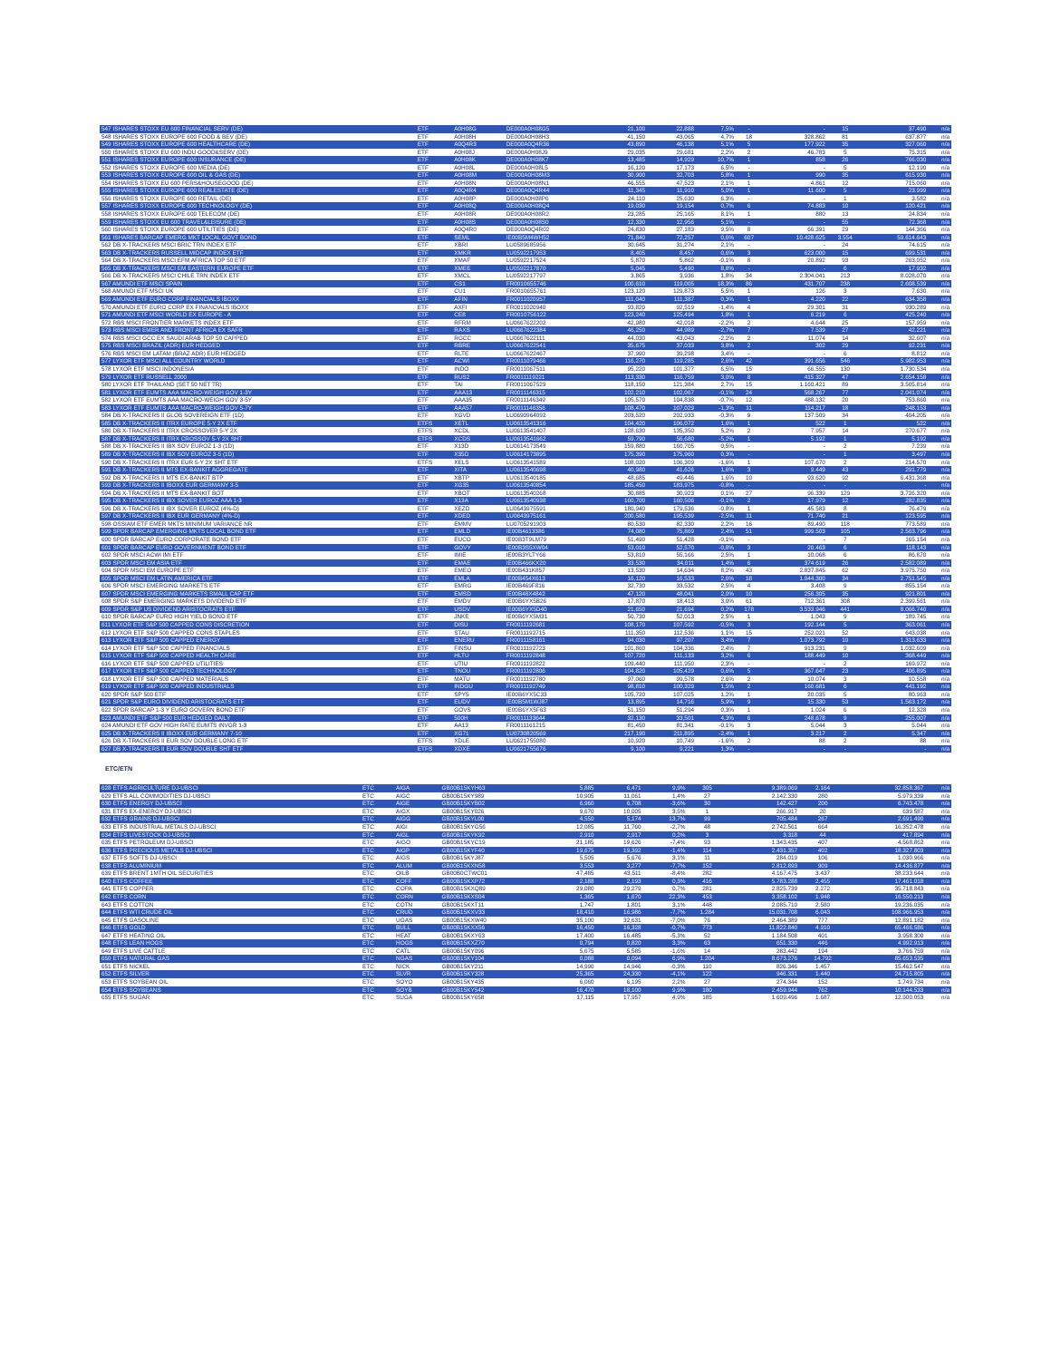| 547 ISHARES STOXX EU 600 FINANCIAL SERV (DE) | ETF | A0H08G | DE000A0H08G5 | 21,100 | 22,888 | 7,5% | - | - | 15 | 37.490 | n/a |
| 548 ISHARES STOXX EUROPE 600 FOOD & BEV (DE) | ETF | A0H08H | DE000A0H08H3 | 41,150 | 43,065 | 4,7% | 18 | 328.862 | 81 | 637.877 | n/a |
| 549 ISHARES STOXX EUROPE 600 HEALTHCARE (DE) | ETF | A0Q4R3 | DE000A0Q4R36 | 43,890 | 46,138 | 5,1% | 5 | 177.922 | 35 | 327.060 | n/a |
| 550 ISHARES STOXX EU 600 INDU GOOD&SERV (DE) | ETF | A0H08J | DE000A0H08J9 | 29,035 | 29,681 | 2,2% | 2 | 46.783 | 5 | 75.315 | n/a |
| 551 ISHARES STOXX EUROPE 600 INSURANCE (DE) | ETF | A0H08K | DE000A0H08K7 | 13,485 | 14,929 | 10,7% | 1 | 858 | 26 | 766.030 | n/a |
| 552 ISHARES STOXX EUROPE 600 MEDIA (DE) | ETF | A0H08L | DE000A0H08L5 | 16,120 | 17,173 | 6,5% | - | - | 5 | 12.190 | n/a |
| 553 ISHARES STOXX EUROPE 600 OIL & GAS (DE) | ETF | A0H08M | DE000A0H08M3 | 30,900 | 32,703 | 5,8% | 1 | 990 | 35 | 615.930 | n/a |
| 554 ISHARES STOXX EU 600 PERS&HOUSEGOOD (DE) | ETF | A0H08N | DE000A0H08N1 | 46,555 | 47,523 | 2,1% | 1 | 4.861 | 12 | 715.060 | n/a |
| 555 ISHARES STOXX EUROPE 600 REALESTATE (DE) | ETF | A0Q4R4 | DE000A0Q4R44 | 11,345 | 11,910 | 5,0% | 1 | 11.600 | 5 | 23.999 | n/a |
| 556 ISHARES STOXX EUROPE 600 RETAIL (DE) | ETF | A0H08P | DE000A0H08P6 | 24,110 | 25,630 | 6,3% | - | - | 1 | 3.582 | n/a |
| 557 ISHARES STOXX EUROPE 600 TECHNOLOGY (DE) | ETF | A0H08Q | DE000A0H08Q4 | 19,030 | 19,154 | 0,7% | 6 | 74.883 | 10 | 120.421 | n/a |
| 558 ISHARES STOXX EUROPE 600 TELECOM (DE) | ETF | A0H08R | DE000A0H08R2 | 23,285 | 25,165 | 8,1% | 1 | 880 | 13 | 24.834 | n/a |
| 559 ISHARES STOXX EU 600 TRAVEL&LEISURE (DE) | ETF | A0H08S | DE000A0H08S0 | 12,330 | 12,956 | 5,1% | - | - | 55 | 72.368 | n/a |
| 560 ISHARES STOXX EUROPE 600 UTILITIES (DE) | ETF | A0Q4R0 | DE000A0Q4R02 | 24,830 | 27,183 | 9,5% | 8 | 66.391 | 29 | 144.366 | n/a |
| 561 ISHARES BARCAP EMERG MKT LOCAL GOVT BOND | ETF | SEML | IE00B5M4WH52 | 71,840 | 72,257 | 0,6% | 607 | 10.428.625 | 3.554 | 59.614.643 | n/a |
| 562 DB X-TRACKERS MSCI BRIC TRN INDEX ETF | ETF | XBRI | LU0589685956 | 30,645 | 31,274 | 2,1% | - | - | 24 | 74.615 | n/a |
| 563 DB X-TRACKERS RUSSELL MIDCAP INDEX ETF | ETF | XMKR | LU0592217953 | 8,405 | 8,457 | 0,6% | 3 | 623.000 | 15 | 699.531 | n/a |
| 564 DB X-TRACKERS MSCI EFM AFRICA TOP 50 ETF | ETF | XMAF | LU0592217524 | 5,870 | 5,862 | -0,1% | 8 | 20.892 | 93 | 263.052 | n/a |
| 565 DB X-TRACKERS MSCI EM EASTERN EUROPE ETF | ETF | XMEE | LU0592217870 | 5,045 | 5,490 | 8,8% | - | - | 6 | 17.932 | n/a |
| 566 DB X-TRACKERS MSCI CHILE TRN INDEX ETF | ETF | XMCL | LU0592217797 | 3,865 | 3,936 | 1,8% | 34 | 2.304.041 | 213 | 8.028.070 | n/a |
| 567 AMUNDI ETF MSCI SPAIN | ETF | CS1 | FR0010655746 | 100,610 | 119,005 | 18,3% | 86 | 431.707 | 238 | 2.608.539 | n/a |
| 568 AMUNDI ETF MSCI UK | ETF | CU1 | FR0010655761 | 123,120 | 129,873 | 5,5% | 1 | 126 | 3 | 7.630 | n/a |
| 569 AMUNDI ETF EURO CORP FINANCIALS IBOXX | ETF | AFIN | FR0011020957 | 111,040 | 111,387 | 0,3% | 1 | 4.220 | 22 | 634.358 | n/a |
| 570 AMUNDI ETF EURO CORP EX FINANCIALS IBOXX | ETF | AXFI | FR0011020940 | 93,820 | 92,519 | -1,4% | 4 | 29.301 | 31 | 930.289 | n/a |
| 571 AMUNDI ETF MSCI WORLD EX EUROPE - A | ETF | CE8 | FR0010756122 | 123,240 | 125,494 | 1,8% | 1 | 6.219 | 6 | 425.240 | n/a |
| 572 RBS MSCI FRONTIER MARKETS INDEX ETF | ETF | RFRM | LU0667622202 | 42,980 | 42,018 | -2,2% | 2 | 4.644 | 25 | 157.959 | n/a |
| 573 RBS MSCI EMER AND FRONT AFRICA EX SAFR | ETF | RAXS | LU0667622384 | 46,250 | 44,989 | -2,7% | 7 | 7.539 | 27 | 42.221 | n/a |
| 574 RBS MSCI GCC EX SAUDI ARAB TOP 50 CAPPED | ETF | RGCC | LU0667622111 | 44,030 | 43,043 | -2,2% | 2 | 11.074 | 14 | 32.607 | n/a |
| 575 RBS MSCI BRAZIL (ADR) EUR HEDGED | ETF | RBRE | LU0667622541 | 35,675 | 37,033 | 3,8% | 2 | 302 | 29 | 92.231 | n/a |
| 576 RBS MSCI EM LATAM (BRAZ ADR) EUR HEDGED | ETF | RLTE | LU0667622467 | 37,990 | 39,298 | 3,4% | - | - | 6 | 8.812 | n/a |
| 577 LYXOR ETF MSCI ALL COUNTRY WORLD | ETF | ACWI | FR0011079466 | 116,270 | 119,285 | 2,6% | 42 | 391.656 | 546 | 5.982.953 | n/a |
| 578 LYXOR ETF MSCI INDONESIA | ETF | INDO | FR0011067511 | 95,220 | 101,377 | 6,5% | 15 | 66.555 | 130 | 1.730.534 | n/a |
| 579 LYXOR ETF RUSSELL 2000 | ETF | RUS2 | FR0011119221 | 113,330 | 116,759 | 3,0% | 8 | 415.327 | 47 | 2.654.158 | n/a |
| 580 LYXOR ETF THAILAND (SET 50 NET TR) | ETF | TAI | FR0011067529 | 118,150 | 121,384 | 2,7% | 15 | 1.160.421 | 89 | 3.505.814 | n/a |
| 581 LYXOR ETF EUMTS AAA MACRO-WEIGH GOV 1-3Y | ETF | AAA13 | FR0011146315 | 102,210 | 102,067 | -0,1% | 24 | 568.267 | 77 | 2.041.074 | n/a |
| 582 LYXOR ETF EUMTS AAA MACRO-WEIGH GOV 3-5Y | ETF | AAA35 | FR0011146349 | 105,570 | 104,838 | -0,7% | 12 | 488.132 | 20 | 753.860 | n/a |
| 583 LYXOR ETF EUMTS AAA MACRO-WEIGH GOV 5-7Y | ETF | AAA57 | FR0011146356 | 108,470 | 107,029 | -1,3% | 11 | 114.217 | 18 | 248.153 | n/a |
| 584 DB X-TRACKERS II GLOB SOVEREIGN ETF (1D) | ETF | XGVD | LU0690964092 | 203,520 | 202,933 | -0,3% | 9 | 137.509 | 34 | 404.205 | n/a |
| 585 DB X-TRACKERS II ITRX EUROPE 5-Y 2X ETF | ETFS | XETL | LU0613541316 | 104,420 | 106,072 | 1,6% | 1 | 522 | 1 | 522 | n/a |
| 586 DB X-TRACKERS II ITRX CROSSOVER 5-Y 2X | ETFS | XCDL | LU0613541407 | 128,630 | 135,350 | 5,2% | 2 | 7.957 | 14 | 270.677 | n/a |
| 587 DB X-TRACKERS II ITRX CROSSOV 5-Y 2X SHT | ETFS | XCDS | LU0613541662 | 59,790 | 56,680 | -5,2% | 1 | 5.192 | 1 | 5.192 | n/a |
| 588 DB X-TRACKERS II IBX SOV EUROZ 1-3 (1D) | ETF | X13D | LU0614173549 | 159,880 | 160,705 | 0,5% | - | - | 2 | 7.239 | n/a |
| 589 DB X-TRACKERS II IBX SOV EUROZ 3-5 (1D) | ETF | X35D | LU0614173895 | 175,390 | 175,960 | 0,3% | - | - | 1 | 3.497 | n/a |
| 590 DB X-TRACKERS II ITRX EUR 5-Y 2X SHT ETF | ETFS | XELS | LU0613541589 | 108,020 | 106,309 | -1,6% | 1 | 107.670 | 2 | 214.570 | n/a |
| 591 DB X-TRACKERS II MTS EX-BANKIT AGGREGATE | ETF | XITA | LU0613540698 | 40,980 | 41,626 | 1,6% | 3 | 9.449 | 43 | 291.779 | n/a |
| 592 DB X-TRACKERS II MTS EX-BANKIT BTP | ETF | XBTP | LU0613540185 | 48,685 | 49,446 | 1,6% | 10 | 93.620 | 92 | 6.431.368 | n/a |
| 593 DB X-TRACKERS II IBOXX EUR GERMANY 3-5 | ETF | XG35 | LU0613540854 | 185,450 | 183,975 | -0,8% | - | - | - | - | n/a |
| 594 DB X-TRACKERS II MTS EX-BANKIT BOT | ETF | XBOT | LU0613540268 | 30,885 | 30,923 | 0,1% | 27 | 96.339 | 129 | 3.726.320 | n/a |
| 595 DB X-TRACKERS II IBX SOVER EUROZ AAA 1-3 | ETF | X13A | LU0613540938 | 160,700 | 160,506 | -0,1% | 2 | 17.979 | 12 | 282.835 | n/a |
| 596 DB X-TRACKERS II IBX SOVER EUROZ (4%-D) | ETF | XEZD | LU0643975591 | 180,940 | 179,536 | -0,8% | 1 | 45.583 | 8 | 76.479 | n/a |
| 597 DB X-TRACKERS II IBX EUR GERMANY (4%-D) | ETF | XDED | LU0643975161 | 200,580 | 195,539 | -2,5% | 11 | 71.740 | 21 | 123.595 | n/a |
| 598 OSSIAM ETF EMER MKTS MINIMUM VARIANCE NR | ETF | EMMV | LU0705291903 | 80,530 | 82,330 | 2,2% | 16 | 89.490 | 118 | 773.589 | n/a |
| 599 SPDR BARCAP EMERGING MKTS LOCAL BOND ETF | ETF | EMLD | IE00B4613386 | 74,080 | 75,869 | 2,4% | 51 | 999.503 | 105 | 2.563.796 | n/a |
| 600 SPDR BARCAP EURO CORPORATE BOND ETF | ETF | EUCO | IE00B3T9LM79 | 51,490 | 51,428 | -0,1% | - | - | 7 | 165.154 | n/a |
| 601 SPDR BARCAP EURO GOVERNMENT BOND ETF | ETF | GOVY | IE00B3S5XW04 | 53,010 | 52,570 | -0,8% | 3 | 20.463 | 6 | 118.143 | n/a |
| 602 SPDR MSCI ACWI IMI ETF | ETF | IMIE | IE00B3YLTY66 | 53,810 | 55,166 | 2,5% | 1 | 10.068 | 6 | 86.870 | n/a |
| 603 SPDR MSCI EM ASIA ETF | ETF | EMAE | IE00B466KX20 | 33,530 | 34,011 | 1,4% | 6 | 374.619 | 26 | 2.582.089 | n/a |
| 604 SPDR MSCI EM EUROPE ETF | ETF | EMEO | IE00B431K857 | 13,530 | 14,634 | 8,2% | 43 | 2.837.845 | 62 | 3.975.750 | n/a |
| 605 SPDR MSCI EM LATIN AMERICA ETF | ETF | EMLA | IE00B454X613 | 16,120 | 16,533 | 2,6% | 18 | 1.044.300 | 34 | 2.751.545 | n/a |
| 606 SPDR MSCI EMERGING MARKETS ETF | ETF | EMRG | IE00B469F816 | 32,730 | 33,532 | 2,5% | 4 | 3.408 | 9 | 855.154 | n/a |
| 607 SPDR MSCI EMERGING MARKETS SMALL CAP ETF | ETF | EMSD | IE00B48X4842 | 47,120 | 48,041 | 2,0% | 10 | 256.305 | 35 | 921.801 | n/a |
| 608 SPDR S&P EMERGING MARKETS DIVIDEND ETF | ETF | EMDV | IE00B6YX5B26 | 17,870 | 18,413 | 3,0% | 61 | 712.361 | 308 | 2.399.561 | n/a |
| 609 SPDR S&P US DIVIDEND ARISTOCRATS ETF | ETF | USDV | IE00B6YX5D40 | 21,650 | 21,694 | 0,2% | 178 | 3.533.946 | 441 | 8.066.740 | n/a |
| 610 SPDR BARCAP EURO HIGH YIELD BOND ETF | ETF | JNKE | IE00B6YX5M31 | 50,730 | 52,013 | 2,5% | 1 | 1.043 | 9 | 189.745 | n/a |
| 611 LYXOR ETF S&P 500 CAPPED CONS DISCRETION | ETF | DISU | FR0011192681 | 108,170 | 107,592 | -0,5% | 3 | 192.144 | 5 | 363.061 | n/a |
| 612 LYXOR ETF S&P 500 CAPPED CONS STAPLES | ETF | STAU | FR0011192715 | 111,350 | 112,536 | 1,1% | 15 | 252.021 | 52 | 643.038 | n/a |
| 613 LYXOR ETF S&P 500 CAPPED ENERGY | ETF | ENERU | FR0011158161 | 94,030 | 97,207 | 3,4% | 7 | 1.073.792 | 10 | 1.313.633 | n/a |
| 614 LYXOR ETF S&P 500 CAPPED FINANCIALS | ETF | FINSU | FR0011192723 | 101,860 | 104,336 | 2,4% | 7 | 913.231 | 9 | 1.032.609 | n/a |
| 615 LYXOR ETF S&P 500 CAPPED HEALTH CARE | ETF | HLTU | FR0011192848 | 107,720 | 111,133 | 3,2% | 6 | 188.449 | 10 | 368.449 | n/a |
| 616 LYXOR ETF S&P 500 CAPPED UTILITIES | ETF | UTIU | FR0011192822 | 109,440 | 111,950 | 2,3% | - | - | 2 | 169.972 | n/a |
| 617 LYXOR ETF S&P 500 CAPPED TECHNOLOGY | ETF | TNOU | FR0011192806 | 104,820 | 105,429 | 0,6% | 5 | 367.647 | 23 | 406.895 | n/a |
| 618 LYXOR ETF S&P 500 CAPPED MATERIALS | ETF | MATU | FR0011192780 | 97,060 | 99,578 | 2,6% | 2 | 10.074 | 3 | 10.558 | n/a |
| 619 LYXOR ETF S&P 500 CAPPED INDUSTRIALS | ETF | INDGU | FR0011192749 | 98,810 | 100,329 | 1,5% | 2 | 160.681 | 6 | 441.192 | n/a |
| 620 SPDR S&P 500 ETF | ETF | SPY5 | IE00B6YX5C33 | 105,720 | 107,025 | 1,2% | 1 | 20.035 | 5 | 80.963 | n/a |
| 621 SPDR S&P EURO DIVIDEND ARISTOCRATS ETF | ETF | EUDV | IE00B5M1WJ87 | 13,895 | 14,716 | 5,9% | 9 | 15.330 | 53 | 1.563.172 | n/a |
| 622 SPDR BARCAP 1-3 Y EURO GOVERN BOND ETF | ETF | GOVS | IE00B6YX5F63 | 51,150 | 51,294 | 0,3% | 1 | 1.024 | 6 | 12.328 | n/a |
| 623 AMUNDI ETF S&P 500 EUR HEDGED DAILY | ETF | 500H | FR0011133644 | 32,130 | 33,501 | 4,3% | 6 | 248.678 | 9 | 255.007 | n/a |
| 624 AMUNDI ETF GOV HIGH RATE EUMTS INVGR 1-3 | ETF | AA13 | FR0011161215 | 81,450 | 81,341 | -0,1% | 3 | 5.044 | 3 | 5.044 | n/a |
| 625 DB X-TRACKERS II IBOXX EUR GERMANY 7-10 | ETF | XG71 | LU0730820569 | 217,190 | 211,895 | -2,4% | 1 | 3.217 | 2 | 5.347 | n/a |
| 626 DB X-TRACKERS II EUR SOV DOUBLE LONG ETF | ETFS | XDLE | LU0621755080 | 10,920 | 10,749 | -1,6% | 2 | 88 | 2 | 88 | n/a |
| 627 DB X-TRACKERS II EUR SOV DOUBLE SHT ETF | ETFS | XDXE | LU0621755676 | 9,100 | 9,221 | 1,3% | - | - | - | - | n/a |
ETC/ETN
| 628 ETFS AGRICULTURE DJ-UBSCI | ETC | AIGA | GB00B15KYH63 | 5,885 | 6,471 | 9,9% | 305 | 9.389.069 | 2.164 | 32.858.367 | n/a |
| 629 ETFS ALL COMMODITIES DJ-UBSCI | ETC | AIGC | GB00B15KY989 | 10,905 | 11,061 | 1,4% | 27 | 2.142.330 | 280 | 5.979.339 | n/a |
| 630 ETFS ENERGY DJ-UBSCI | ETC | AIGE | GB00B15KYB02 | 6,960 | 6,708 | -3,6% | 30 | 142.427 | 200 | 6.743.478 | n/a |
| 631 ETFS EX-ENERGY DJ-UBSCI | ETC | AIGX | GB00B15KY026 | 9,670 | 10,005 | 3,5% | 1 | 266.917 | 20 | 639.587 | n/a |
| 632 ETFS GRAINS DJ-UBSCI | ETC | AIGG | GB00B15KYL00 | 4,550 | 5,174 | 13,7% | 99 | 705.484 | 267 | 2.691.490 | n/a |
| 633 ETFS INDUSTRIAL METALS DJ-UBSCI | ETC | AIGI | GB00B15KYG56 | 12,085 | 11,760 | -2,7% | 48 | 2.742.561 | 664 | 16.352.478 | n/a |
| 634 ETFS LIVESTOCK DJ-UBSCI | ETC | AIGL | GB00B15KYK92 | 2,910 | 2,917 | 0,2% | 3 | 3.318 | 44 | 417.894 | n/a |
| 635 ETFS PETROLEUM DJ-UBSCI | ETC | AIGO | GB00B15KYC19 | 21,185 | 19,626 | -7,4% | 93 | 1.343.435 | 407 | 4.568.862 | n/a |
| 636 ETFS PRECIOUS METALS DJ-UBSCI | ETC | AIGP | GB00B15KYF40 | 19,675 | 19,392 | -1,4% | 114 | 2.431.357 | 402 | 18.327.803 | n/a |
| 637 ETFS SOFTS DJ-UBSCI | ETC | AIGS | GB00B15KYJ87 | 5,505 | 5,676 | 3,1% | 11 | 284.019 | 106 | 1.030.966 | n/a |
| 638 ETFS ALUMINIUM | ETC | ALUM | GB00B15KXN58 | 3,553 | 3,277 | -7,7% | 152 | 2.812.893 | 909 | 14.436.877 | n/a |
| 639 ETFS BRENT 1MTH OIL SECURITIES | ETC | OILB | GB00B0CTWC01 | 47,485 | 43,511 | -8,4% | 282 | 4.167.475 | 3.437 | 38.233.644 | n/a |
| 640 ETFS COFFEE | ETC | COFF | GB00B15KXP72 | 2,188 | 2,193 | 0,3% | 416 | 5.783.288 | 2.455 | 17.461.018 | n/a |
| 641 ETFS COPPER | ETC | COPA | GB00B15KXQ89 | 29,080 | 29,279 | 0,7% | 281 | 2.825.739 | 2.272 | 35.718.843 | n/a |
| 642 ETFS CORN | ETC | CORN | GB00B15KXS04 | 1,365 | 1,670 | 22,3% | 453 | 3.358.102 | 1.948 | 16.550.213 | n/a |
| 643 ETFS COTTON | ETC | COTN | GB00B15KXT11 | 1,747 | 1,801 | 3,1% | 448 | 2.085.710 | 2.580 | 19.236.035 | n/a |
| 644 ETFS WTI CRUDE OIL | ETC | CRUD | GB00B15KXV33 | 18,410 | 16,986 | -7,7% | 1.284 | 15.031.708 | 6.043 | 108.966.953 | n/a |
| 645 ETFS GASOLINE | ETC | UGAS | GB00B15KXW40 | 35,100 | 32,631 | -7,0% | 76 | 2.464.389 | 777 | 12.891.182 | n/a |
| 646 ETFS GOLD | ETC | BULL | GB00B15KXX56 | 16,450 | 16,328 | -0,7% | 773 | 11.822.840 | 4.910 | 65.466.586 | n/a |
| 647 ETFS HEATING OIL | ETC | HEAT | GB00B15KXY63 | 17,400 | 16,485 | -5,3% | 52 | 1.184.508 | 401 | 3.958.300 | n/a |
| 648 ETFS LEAN HOGS | ETC | HOGS | GB00B15KXZ70 | 0,794 | 0,820 | 3,3% | 63 | 651.330 | 446 | 4.992.913 | n/a |
| 649 ETFS LIVE CATTLE | ETC | CATL | GB00B15KY096 | 5,675 | 5,585 | -1,6% | 14 | 283.442 | 194 | 3.766.759 | n/a |
| 650 ETFS NATURAL GAS | ETC | NGAS | GB00B15KY104 | 0,088 | 0,094 | 6,9% | 1.204 | 8.673.276 | 14.792 | 85.653.535 | n/a |
| 651 ETFS NICKEL | ETC | NICK | GB00B15KY211 | 14,990 | 14,946 | -0,3% | 110 | 826.346 | 1.457 | 15.462.547 | n/a |
| 652 ETFS SILVER | ETC | SLVR | GB00B15KY328 | 25,365 | 24,330 | -4,1% | 122 | 946.331 | 1.440 | 24.715.805 | n/a |
| 653 ETFS SOYBEAN OIL | ETC | SOYO | GB00B15KY435 | 6,060 | 6,195 | 2,2% | 27 | 274.344 | 152 | 1.749.734 | n/a |
| 654 ETFS SOYBEANS | ETC | SOYB | GB00B15KY542 | 16,470 | 18,100 | 9,9% | 180 | 2.459.944 | 762 | 10.144.533 | n/a |
| 655 ETFS SUGAR | ETC | SUGA | GB00B15KY658 | 17,115 | 17,957 | 4,9% | 185 | 1.609.496 | 1.687 | 12.900.053 | n/a |